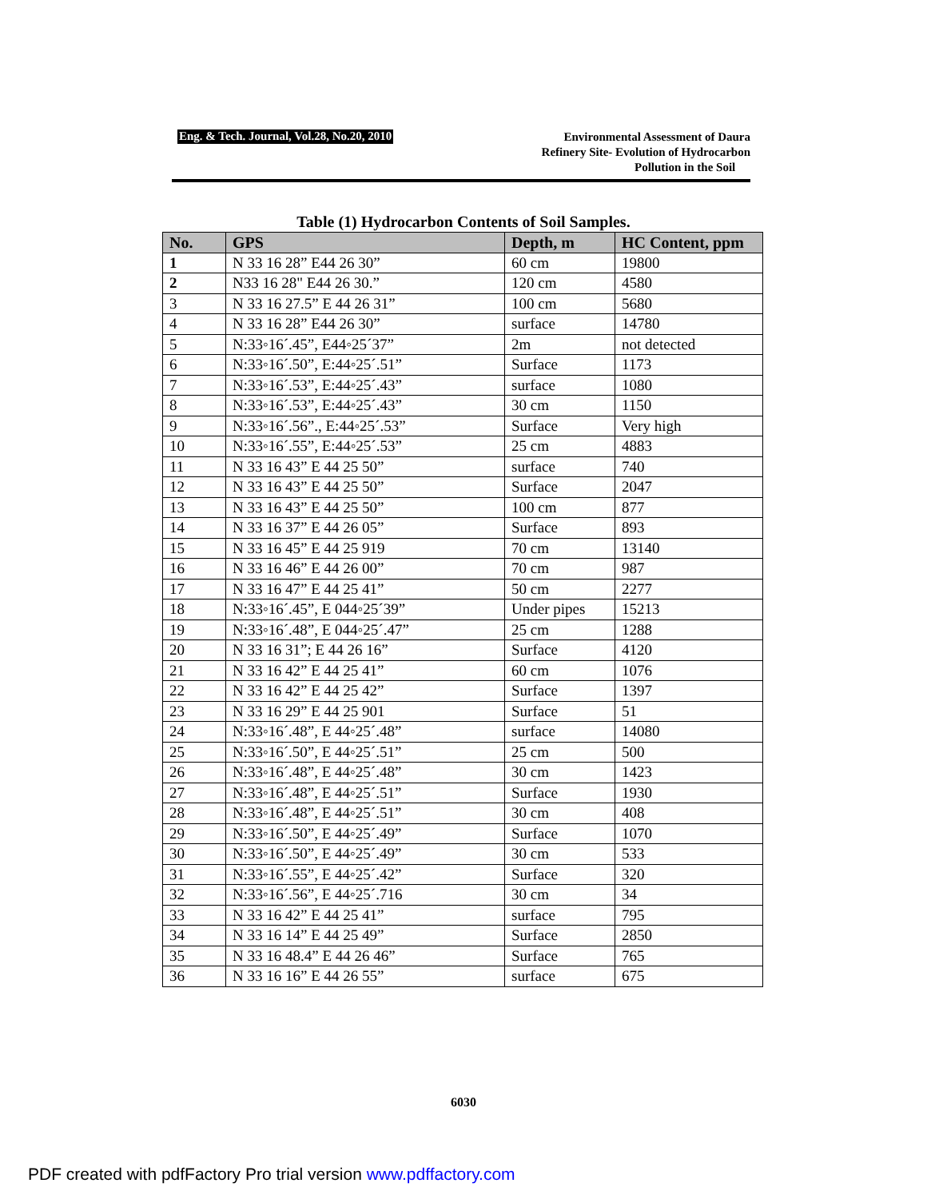Eng. & Tech. Journal, Vol.28, No.20, 2010
Environmental Assessment of Daura
Refinery Site- Evolution of Hydrocarbon
Pollution in the Soil
Table (1) Hydrocarbon Contents of Soil Samples.
| No. | GPS | Depth, m | HC Content, ppm |
| --- | --- | --- | --- |
| 1 | N 33 16 28” E44 26 30” | 60 cm | 19800 |
| 2 | N33 16 28" E44 26 30.” | 120 cm | 4580 |
| 3 | N 33 16 27.5” E 44 26 31” | 100 cm | 5680 |
| 4 | N 33 16 28” E44 26 30” | surface | 14780 |
| 5 | N:33◦16´.45”, E44◦25´37” | 2m | not detected |
| 6 | N:33◦16´.50”, E:44◦25´.51” | Surface | 1173 |
| 7 | N:33◦16´.53”, E:44◦25´.43” | surface | 1080 |
| 8 | N:33◦16´.53”, E:44◦25´.43” | 30 cm | 1150 |
| 9 | N:33◦16´.56”., E:44◦25´.53” | Surface | Very high |
| 10 | N:33◦16´.55”, E:44◦25´.53” | 25 cm | 4883 |
| 11 | N 33 16 43” E 44 25 50” | surface | 740 |
| 12 | N 33 16 43” E 44 25 50” | Surface | 2047 |
| 13 | N 33 16 43” E 44 25 50” | 100 cm | 877 |
| 14 | N 33 16 37” E 44 26 05” | Surface | 893 |
| 15 | N 33 16 45” E 44 25 919 | 70 cm | 13140 |
| 16 | N 33 16 46” E 44 26 00” | 70 cm | 987 |
| 17 | N 33 16 47” E 44 25 41” | 50 cm | 2277 |
| 18 | N:33◦16´.45”, E 044◦25´39” | Under pipes | 15213 |
| 19 | N:33◦16´.48”, E 044◦25´.47” | 25 cm | 1288 |
| 20 | N 33 16 31”; E 44 26 16” | Surface | 4120 |
| 21 | N 33 16 42” E 44 25 41” | 60 cm | 1076 |
| 22 | N 33 16 42” E 44 25 42” | Surface | 1397 |
| 23 | N 33 16 29” E 44 25 901 | Surface | 51 |
| 24 | N:33◦16´.48”, E 44◦25´.48” | surface | 14080 |
| 25 | N:33◦16´.50”, E 44◦25´.51” | 25 cm | 500 |
| 26 | N:33◦16´.48”, E 44◦25´.48” | 30 cm | 1423 |
| 27 | N:33◦16´.48”, E 44◦25´.51” | Surface | 1930 |
| 28 | N:33◦16´.48”, E 44◦25´.51” | 30 cm | 408 |
| 29 | N:33◦16´.50”, E 44◦25´.49” | Surface | 1070 |
| 30 | N:33◦16´.50”, E 44◦25´.49” | 30 cm | 533 |
| 31 | N:33◦16´.55”, E 44◦25´.42” | Surface | 320 |
| 32 | N:33◦16´.56”, E 44◦25´.716 | 30 cm | 34 |
| 33 | N 33 16 42” E 44 25 41” | surface | 795 |
| 34 | N 33 16 14” E 44 25 49” | Surface | 2850 |
| 35 | N 33 16 48.4” E 44 26 46” | Surface | 765 |
| 36 | N 33 16 16” E 44 26 55” | surface | 675 |
6030
PDF created with pdfFactory Pro trial version www.pdffactory.com